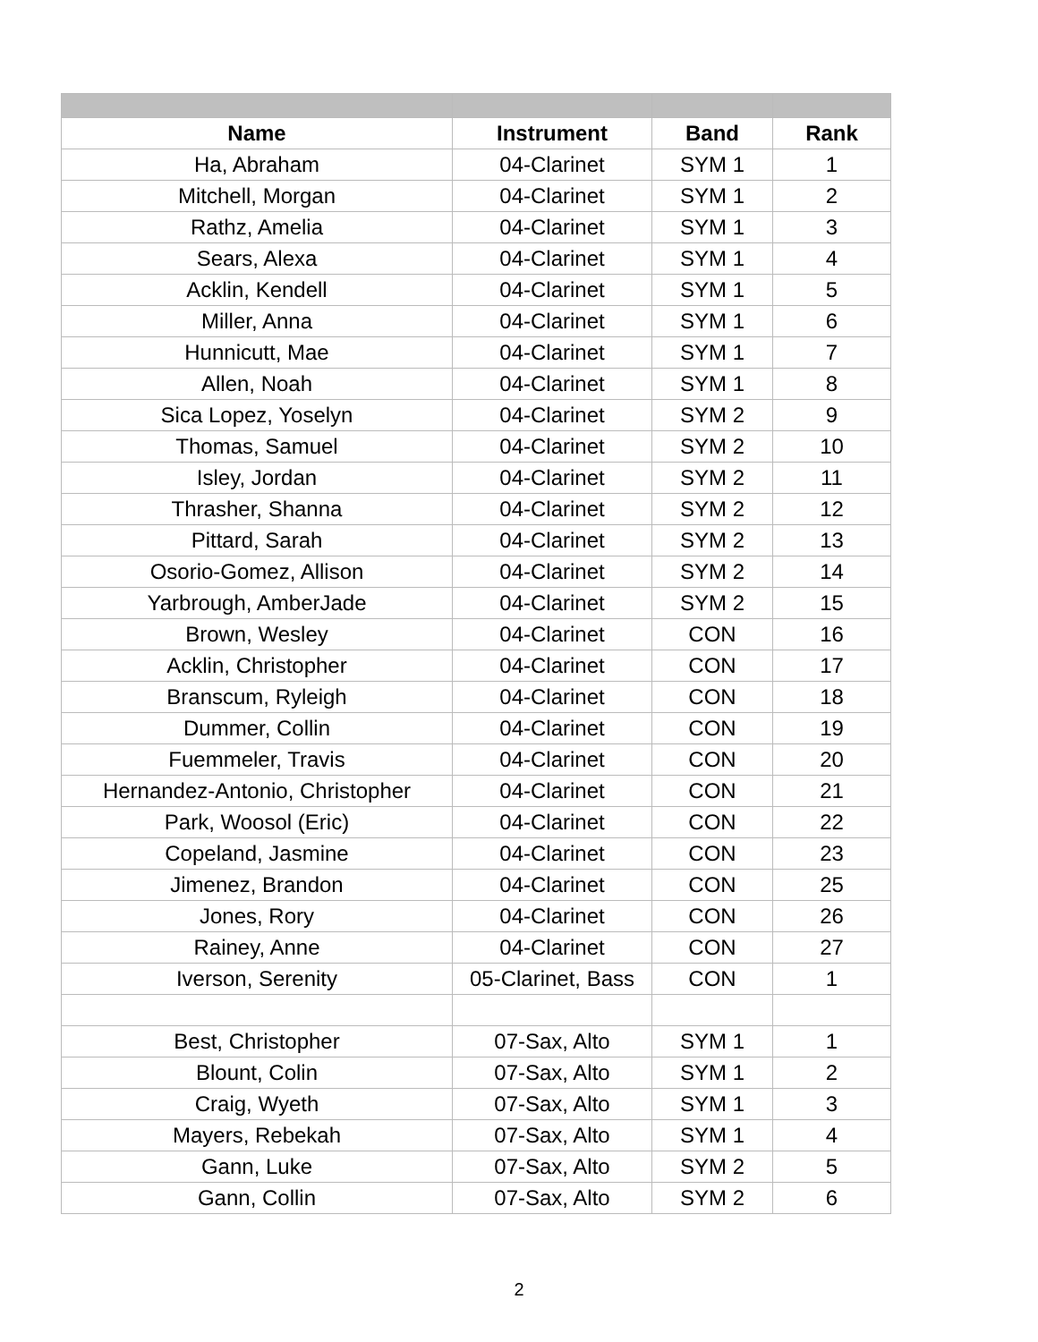| Name | Instrument | Band | Rank |
| --- | --- | --- | --- |
| Ha, Abraham | 04-Clarinet | SYM 1 | 1 |
| Mitchell, Morgan | 04-Clarinet | SYM 1 | 2 |
| Rathz, Amelia | 04-Clarinet | SYM 1 | 3 |
| Sears, Alexa | 04-Clarinet | SYM 1 | 4 |
| Acklin, Kendell | 04-Clarinet | SYM 1 | 5 |
| Miller, Anna | 04-Clarinet | SYM 1 | 6 |
| Hunnicutt, Mae | 04-Clarinet | SYM 1 | 7 |
| Allen, Noah | 04-Clarinet | SYM 1 | 8 |
| Sica Lopez, Yoselyn | 04-Clarinet | SYM 2 | 9 |
| Thomas, Samuel | 04-Clarinet | SYM 2 | 10 |
| Isley, Jordan | 04-Clarinet | SYM 2 | 11 |
| Thrasher, Shanna | 04-Clarinet | SYM 2 | 12 |
| Pittard, Sarah | 04-Clarinet | SYM 2 | 13 |
| Osorio-Gomez, Allison | 04-Clarinet | SYM 2 | 14 |
| Yarbrough, AmberJade | 04-Clarinet | SYM 2 | 15 |
| Brown, Wesley | 04-Clarinet | CON | 16 |
| Acklin, Christopher | 04-Clarinet | CON | 17 |
| Branscum, Ryleigh | 04-Clarinet | CON | 18 |
| Dummer, Collin | 04-Clarinet | CON | 19 |
| Fuemmeler, Travis | 04-Clarinet | CON | 20 |
| Hernandez-Antonio, Christopher | 04-Clarinet | CON | 21 |
| Park, Woosol (Eric) | 04-Clarinet | CON | 22 |
| Copeland, Jasmine | 04-Clarinet | CON | 23 |
| Jimenez, Brandon | 04-Clarinet | CON | 25 |
| Jones, Rory | 04-Clarinet | CON | 26 |
| Rainey, Anne | 04-Clarinet | CON | 27 |
| Iverson, Serenity | 05-Clarinet, Bass | CON | 1 |
| Best, Christopher | 07-Sax, Alto | SYM 1 | 1 |
| Blount, Colin | 07-Sax, Alto | SYM 1 | 2 |
| Craig, Wyeth | 07-Sax, Alto | SYM 1 | 3 |
| Mayers, Rebekah | 07-Sax, Alto | SYM 1 | 4 |
| Gann, Luke | 07-Sax, Alto | SYM 2 | 5 |
| Gann, Collin | 07-Sax, Alto | SYM 2 | 6 |
2